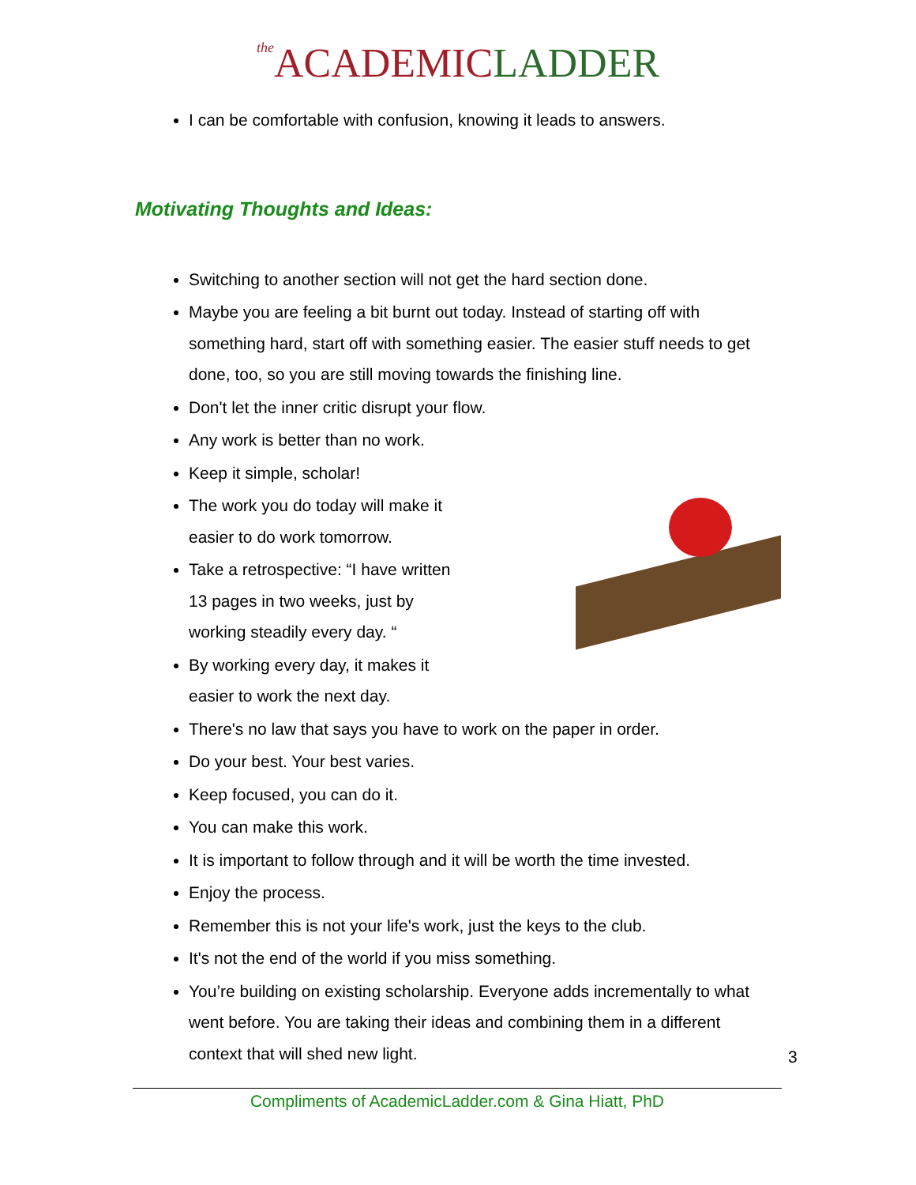the ACADEMICLADDER
I can be comfortable with confusion, knowing it leads to answers.
Motivating Thoughts and Ideas:
Switching to another section will not get the hard section done.
Maybe you are feeling a bit burnt out today. Instead of starting off with something hard, start off with something easier. The easier stuff needs to get done, too, so you are still moving towards the finishing line.
Don't let the inner critic disrupt your flow.
Any work is better than no work.
Keep it simple, scholar!
The work you do today will make it
easier to do work tomorrow.
Take a retrospective: “I have written
13 pages in two weeks, just by
working steadily every day. “
By working every day, it makes it
easier to work the next day.
There's no law that says you have to work on the paper in order.
Do your best. Your best varies.
Keep focused, you can do it.
You can make this work.
It is important to follow through and it will be worth the time invested.
Enjoy the process.
Remember this is not your life's work, just the keys to the club.
It's not the end of the world if you miss something.
You’re building on existing scholarship. Everyone adds incrementally to what went before. You are taking their ideas and combining them in a different context that will shed new light.
3
Compliments of AcademicLadder.com & Gina Hiatt, PhD